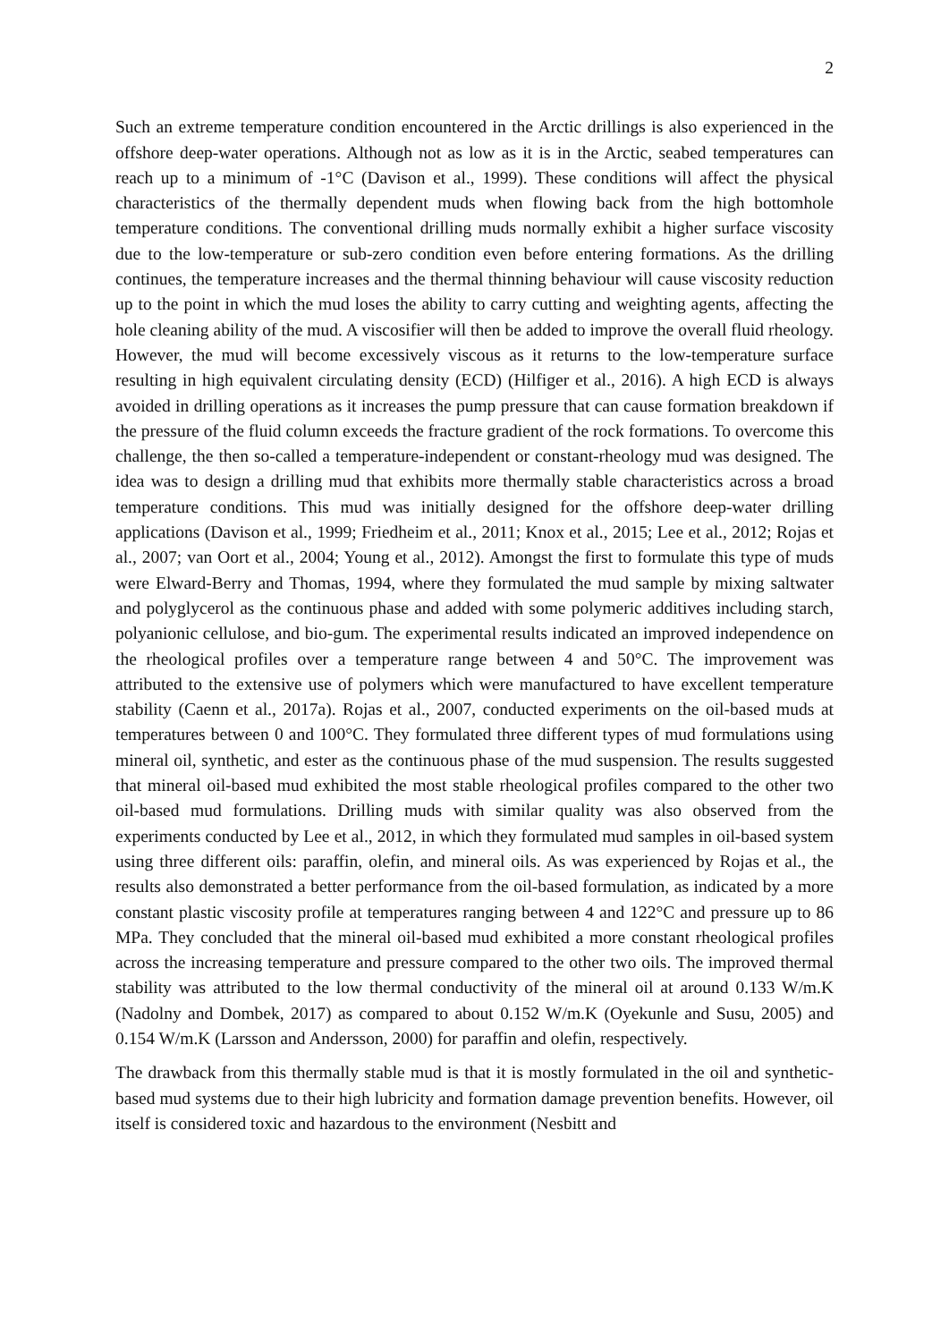2
Such an extreme temperature condition encountered in the Arctic drillings is also experienced in the offshore deep-water operations. Although not as low as it is in the Arctic, seabed temperatures can reach up to a minimum of -1°C (Davison et al., 1999). These conditions will affect the physical characteristics of the thermally dependent muds when flowing back from the high bottomhole temperature conditions. The conventional drilling muds normally exhibit a higher surface viscosity due to the low-temperature or sub-zero condition even before entering formations. As the drilling continues, the temperature increases and the thermal thinning behaviour will cause viscosity reduction up to the point in which the mud loses the ability to carry cutting and weighting agents, affecting the hole cleaning ability of the mud. A viscosifier will then be added to improve the overall fluid rheology. However, the mud will become excessively viscous as it returns to the low-temperature surface resulting in high equivalent circulating density (ECD) (Hilfiger et al., 2016). A high ECD is always avoided in drilling operations as it increases the pump pressure that can cause formation breakdown if the pressure of the fluid column exceeds the fracture gradient of the rock formations. To overcome this challenge, the then so-called a temperature-independent or constant-rheology mud was designed. The idea was to design a drilling mud that exhibits more thermally stable characteristics across a broad temperature conditions. This mud was initially designed for the offshore deep-water drilling applications (Davison et al., 1999; Friedheim et al., 2011; Knox et al., 2015; Lee et al., 2012; Rojas et al., 2007; van Oort et al., 2004; Young et al., 2012). Amongst the first to formulate this type of muds were Elward-Berry and Thomas, 1994, where they formulated the mud sample by mixing saltwater and polyglycerol as the continuous phase and added with some polymeric additives including starch, polyanionic cellulose, and bio-gum. The experimental results indicated an improved independence on the rheological profiles over a temperature range between 4 and 50°C. The improvement was attributed to the extensive use of polymers which were manufactured to have excellent temperature stability (Caenn et al., 2017a). Rojas et al., 2007, conducted experiments on the oil-based muds at temperatures between 0 and 100°C. They formulated three different types of mud formulations using mineral oil, synthetic, and ester as the continuous phase of the mud suspension. The results suggested that mineral oil-based mud exhibited the most stable rheological profiles compared to the other two oil-based mud formulations. Drilling muds with similar quality was also observed from the experiments conducted by Lee et al., 2012, in which they formulated mud samples in oil-based system using three different oils: paraffin, olefin, and mineral oils. As was experienced by Rojas et al., the results also demonstrated a better performance from the oil-based formulation, as indicated by a more constant plastic viscosity profile at temperatures ranging between 4 and 122°C and pressure up to 86 MPa. They concluded that the mineral oil-based mud exhibited a more constant rheological profiles across the increasing temperature and pressure compared to the other two oils. The improved thermal stability was attributed to the low thermal conductivity of the mineral oil at around 0.133 W/m.K (Nadolny and Dombek, 2017) as compared to about 0.152 W/m.K (Oyekunle and Susu, 2005) and 0.154 W/m.K (Larsson and Andersson, 2000) for paraffin and olefin, respectively.
The drawback from this thermally stable mud is that it is mostly formulated in the oil and synthetic-based mud systems due to their high lubricity and formation damage prevention benefits. However, oil itself is considered toxic and hazardous to the environment (Nesbitt and